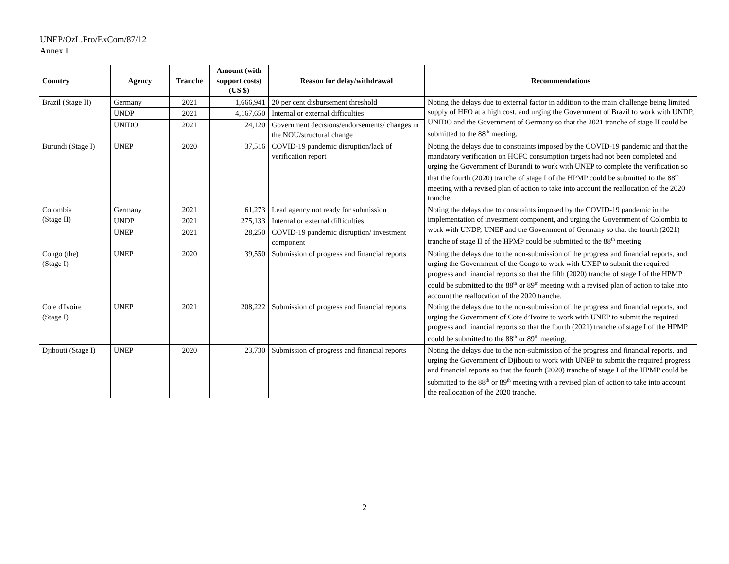UNEP/OzL.Pro/ExCom/87/12
Annex I
| Country | Agency | Tranche | Amount (with support costs) (US $) | Reason for delay/withdrawal | Recommendations |
| --- | --- | --- | --- | --- | --- |
| Brazil (Stage II) | Germany | 2021 | 1,666,941 | 20 per cent disbursement threshold | Noting the delays due to external factor in addition to the main challenge being limited supply of HFO at a high cost, and urging the Government of Brazil to work with UNDP, UNIDO and the Government of Germany so that the 2021 tranche of stage II could be submitted to the 88<sup>th</sup> meeting. |
| | UNDP | 2021 | 4,167,650 | Internal or external difficulties | |
| | UNIDO | 2021 | 124,120 | Government decisions/endorsements/ changes in the NOU/structural change | |
| Burundi (Stage I) | UNEP | 2020 | 37,516 | COVID-19 pandemic disruption/lack of verification report | Noting the delays due to constraints imposed by the COVID-19 pandemic and that the mandatory verification on HCFC consumption targets had not been completed and urging the Government of Burundi to work with UNEP to complete the verification so that the fourth (2020) tranche of stage I of the HPMP could be submitted to the 88<sup>th</sup> meeting with a revised plan of action to take into account the reallocation of the 2020 tranche. |
| Colombia (Stage II) | Germany | 2021 | 61,273 | Lead agency not ready for submission | Noting the delays due to constraints imposed by the COVID-19 pandemic in the implementation of investment component, and urging the Government of Colombia to work with UNDP, UNEP and the Government of Germany so that the fourth (2021) tranche of stage II of the HPMP could be submitted to the 88<sup>th</sup> meeting. |
| | UNDP | 2021 | 275,133 | Internal or external difficulties | |
| | UNEP | 2021 | 28,250 | COVID-19 pandemic disruption/ investment component | |
| Congo (the) (Stage I) | UNEP | 2020 | 39,550 | Submission of progress and financial reports | Noting the delays due to the non-submission of the progress and financial reports, and urging the Government of the Congo to work with UNEP to submit the required progress and financial reports so that the fifth (2020) tranche of stage I of the HPMP could be submitted to the 88<sup>th</sup> or 89<sup>th</sup> meeting with a revised plan of action to take into account the reallocation of the 2020 tranche. |
| Cote d'Ivoire (Stage I) | UNEP | 2021 | 208,222 | Submission of progress and financial reports | Noting the delays due to the non-submission of the progress and financial reports, and urging the Government of Cote d’Ivoire to work with UNEP to submit the required progress and financial reports so that the fourth (2021) tranche of stage I of the HPMP could be submitted to the 88<sup>th</sup> or 89<sup>th</sup> meeting. |
| Djibouti (Stage I) | UNEP | 2020 | 23,730 | Submission of progress and financial reports | Noting the delays due to the non-submission of the progress and financial reports, and urging the Government of Djibouti to work with UNEP to submit the required progress and financial reports so that the fourth (2020) tranche of stage I of the HPMP could be submitted to the 88<sup>th</sup> or 89<sup>th</sup> meeting with a revised plan of action to take into account the reallocation of the 2020 tranche. |
2